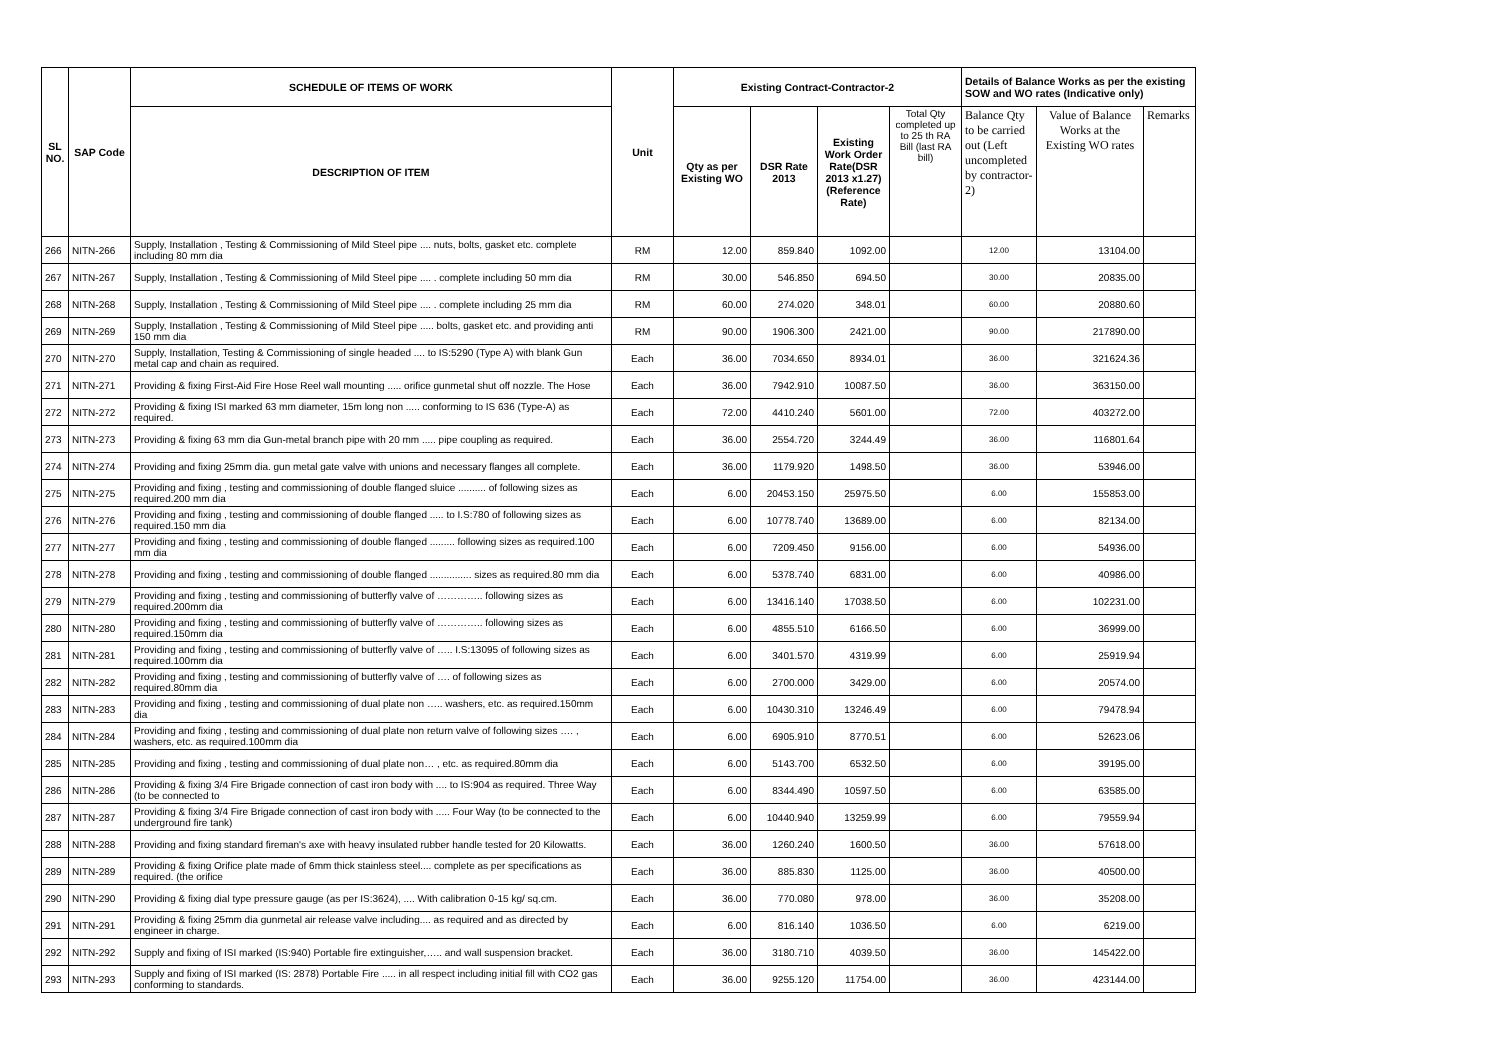| SL NO. | SAP Code | SCHEDULE OF ITEMS OF WORK | Unit | Existing Contract-Contractor-2 | | | | Details of Balance Works as per the existing SOW and WO rates (Indicative only) | | |
| --- | --- | --- | --- | --- | --- | --- | --- | --- | --- | --- |
| | | DESCRIPTION OF ITEM | | Qty as per Existing WO | DSR Rate 2013 | Existing Work Order Rate(DSR 2013 x1.27) (Reference Rate) | Total Qty completed up to 25 th RA Bill (last RA bill) | Balance Qty to be carried out (Left uncompleted by contractor-2) | Value of Balance Works at the Existing WO rates | Remarks |
| 266 | NITN-266 | Supply, Installation , Testing & Commissioning of Mild Steel pipe .... nuts, bolts, gasket etc. complete including 80 mm dia | RM | 12.00 | 859.840 | 1092.00 | | 12.00 | 13104.00 | |
| 267 | NITN-267 | Supply, Installation , Testing & Commissioning of Mild Steel pipe .... . complete including 50 mm dia | RM | 30.00 | 546.850 | 694.50 | | 30.00 | 20835.00 | |
| 268 | NITN-268 | Supply, Installation , Testing & Commissioning of Mild Steel pipe .... . complete including 25 mm dia | RM | 60.00 | 274.020 | 348.01 | | 60.00 | 20880.60 | |
| 269 | NITN-269 | Supply, Installation , Testing & Commissioning of Mild Steel pipe ..... bolts, gasket etc. and providing anti 150 mm dia | RM | 90.00 | 1906.300 | 2421.00 | | 90.00 | 217890.00 | |
| 270 | NITN-270 | Supply, Installation, Testing & Commissioning of single headed .... to IS:5290 (Type A) with blank Gun metal cap and chain as required. | Each | 36.00 | 7034.650 | 8934.01 | | 36.00 | 321624.36 | |
| 271 | NITN-271 | Providing & fixing First-Aid Fire Hose Reel wall mounting ..... orifice gunmetal shut off nozzle. The Hose | Each | 36.00 | 7942.910 | 10087.50 | | 36.00 | 363150.00 | |
| 272 | NITN-272 | Providing & fixing ISI marked 63 mm diameter, 15m long non ..... conforming to IS 636 (Type-A) as required. | Each | 72.00 | 4410.240 | 5601.00 | | 72.00 | 403272.00 | |
| 273 | NITN-273 | Providing & fixing 63 mm dia Gun-metal branch pipe with 20 mm ..... pipe coupling as required. | Each | 36.00 | 2554.720 | 3244.49 | | 36.00 | 116801.64 | |
| 274 | NITN-274 | Providing and fixing 25mm dia. gun metal gate valve with unions and necessary flanges all complete. | Each | 36.00 | 1179.920 | 1498.50 | | 36.00 | 53946.00 | |
| 275 | NITN-275 | Providing and fixing , testing and commissioning of double flanged sluice .......... of following sizes as required.200 mm dia | Each | 6.00 | 20453.150 | 25975.50 | | 6.00 | 155853.00 | |
| 276 | NITN-276 | Providing and fixing , testing and commissioning of double flanged ..... to I.S:780 of following sizes as required.150 mm dia | Each | 6.00 | 10778.740 | 13689.00 | | 6.00 | 82134.00 | |
| 277 | NITN-277 | Providing and fixing , testing and commissioning of double flanged ......... following sizes as required.100 mm dia | Each | 6.00 | 7209.450 | 9156.00 | | 6.00 | 54936.00 | |
| 278 | NITN-278 | Providing and fixing , testing and commissioning of double flanged ............... sizes as required.80 mm dia | Each | 6.00 | 5378.740 | 6831.00 | | 6.00 | 40986.00 | |
| 279 | NITN-279 | Providing and fixing , testing and commissioning of butterfly valve of ………….. following sizes as required.200mm dia | Each | 6.00 | 13416.140 | 17038.50 | | 6.00 | 102231.00 | |
| 280 | NITN-280 | Providing and fixing , testing and commissioning of butterfly valve of ………….. following sizes as required.150mm dia | Each | 6.00 | 4855.510 | 6166.50 | | 6.00 | 36999.00 | |
| 281 | NITN-281 | Providing and fixing , testing and commissioning of butterfly valve of ….. I.S:13095 of following sizes as required.100mm dia | Each | 6.00 | 3401.570 | 4319.99 | | 6.00 | 25919.94 | |
| 282 | NITN-282 | Providing and fixing , testing and commissioning of butterfly valve of …. of following sizes as required.80mm dia | Each | 6.00 | 2700.000 | 3429.00 | | 6.00 | 20574.00 | |
| 283 | NITN-283 | Providing and fixing , testing and commissioning of dual plate non ….. washers, etc. as required.150mm dia | Each | 6.00 | 10430.310 | 13246.49 | | 6.00 | 79478.94 | |
| 284 | NITN-284 | Providing and fixing , testing and commissioning of dual plate non return valve of following sizes …. , washers, etc. as required.100mm dia | Each | 6.00 | 6905.910 | 8770.51 | | 6.00 | 52623.06 | |
| 285 | NITN-285 | Providing and fixing , testing and commissioning of dual plate non… , etc. as required.80mm dia | Each | 6.00 | 5143.700 | 6532.50 | | 6.00 | 39195.00 | |
| 286 | NITN-286 | Providing & fixing 3/4 Fire Brigade connection of cast iron body with .... to IS:904 as required. Three Way (to be connected to | Each | 6.00 | 8344.490 | 10597.50 | | 6.00 | 63585.00 | |
| 287 | NITN-287 | Providing & fixing 3/4 Fire Brigade connection of cast iron body with ..... Four Way (to be connected to the underground fire tank) | Each | 6.00 | 10440.940 | 13259.99 | | 6.00 | 79559.94 | |
| 288 | NITN-288 | Providing and fixing standard fireman's axe with heavy insulated rubber handle tested for 20 Kilowatts. | Each | 36.00 | 1260.240 | 1600.50 | | 36.00 | 57618.00 | |
| 289 | NITN-289 | Providing & fixing Orifice plate made of 6mm thick stainless steel.... complete as per specifications as required. (the orifice | Each | 36.00 | 885.830 | 1125.00 | | 36.00 | 40500.00 | |
| 290 | NITN-290 | Providing & fixing dial type pressure gauge (as per IS:3624), .... With calibration 0-15 kg/ sq.cm. | Each | 36.00 | 770.080 | 978.00 | | 36.00 | 35208.00 | |
| 291 | NITN-291 | Providing & fixing 25mm dia gunmetal air release valve including.... as required and as directed by engineer in charge. | Each | 6.00 | 816.140 | 1036.50 | | 6.00 | 6219.00 | |
| 292 | NITN-292 | Supply and fixing of ISI marked (IS:940) Portable fire extinguisher,….. and wall suspension bracket. | Each | 36.00 | 3180.710 | 4039.50 | | 36.00 | 145422.00 | |
| 293 | NITN-293 | Supply and fixing of ISI marked (IS: 2878) Portable Fire ..... in all respect including initial fill with CO2 gas conforming to standards. | Each | 36.00 | 9255.120 | 11754.00 | | 36.00 | 423144.00 | |